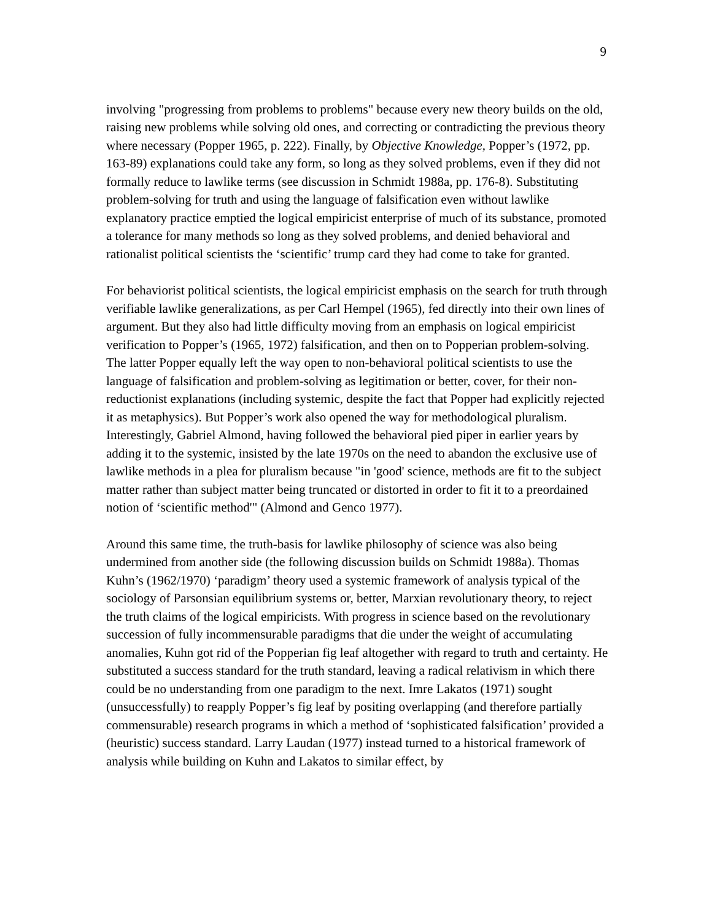9
involving "progressing from problems to problems" because every new theory builds on the old, raising new problems while solving old ones, and correcting or contradicting the previous theory where necessary (Popper 1965, p. 222). Finally, by Objective Knowledge, Popper’s (1972, pp. 163-89) explanations could take any form, so long as they solved problems, even if they did not formally reduce to lawlike terms (see discussion in Schmidt 1988a, pp. 176-8). Substituting problem-solving for truth and using the language of falsification even without lawlike explanatory practice emptied the logical empiricist enterprise of much of its substance, promoted a tolerance for many methods so long as they solved problems, and denied behavioral and rationalist political scientists the ‘scientific’ trump card they had come to take for granted.
For behaviorist political scientists, the logical empiricist emphasis on the search for truth through verifiable lawlike generalizations, as per Carl Hempel (1965), fed directly into their own lines of argument. But they also had little difficulty moving from an emphasis on logical empiricist verification to Popper’s (1965, 1972) falsification, and then on to Popperian problem-solving. The latter Popper equally left the way open to non-behavioral political scientists to use the language of falsification and problem-solving as legitimation or better, cover, for their non-reductionist explanations (including systemic, despite the fact that Popper had explicitly rejected it as metaphysics). But Popper’s work also opened the way for methodological pluralism. Interestingly, Gabriel Almond, having followed the behavioral pied piper in earlier years by adding it to the systemic, insisted by the late 1970s on the need to abandon the exclusive use of lawlike methods in a plea for pluralism because "in 'good' science, methods are fit to the subject matter rather than subject matter being truncated or distorted in order to fit it to a preordained notion of ‘scientific method'" (Almond and Genco 1977).
Around this same time, the truth-basis for lawlike philosophy of science was also being undermined from another side (the following discussion builds on Schmidt 1988a). Thomas Kuhn’s (1962/1970) ‘paradigm’ theory used a systemic framework of analysis typical of the sociology of Parsonsian equilibrium systems or, better, Marxian revolutionary theory, to reject the truth claims of the logical empiricists. With progress in science based on the revolutionary succession of fully incommensurable paradigms that die under the weight of accumulating anomalies, Kuhn got rid of the Popperian fig leaf altogether with regard to truth and certainty. He substituted a success standard for the truth standard, leaving a radical relativism in which there could be no understanding from one paradigm to the next. Imre Lakatos (1971) sought (unsuccessfully) to reapply Popper’s fig leaf by positing overlapping (and therefore partially commensurable) research programs in which a method of ‘sophisticated falsification’ provided a (heuristic) success standard. Larry Laudan (1977) instead turned to a historical framework of analysis while building on Kuhn and Lakatos to similar effect, by